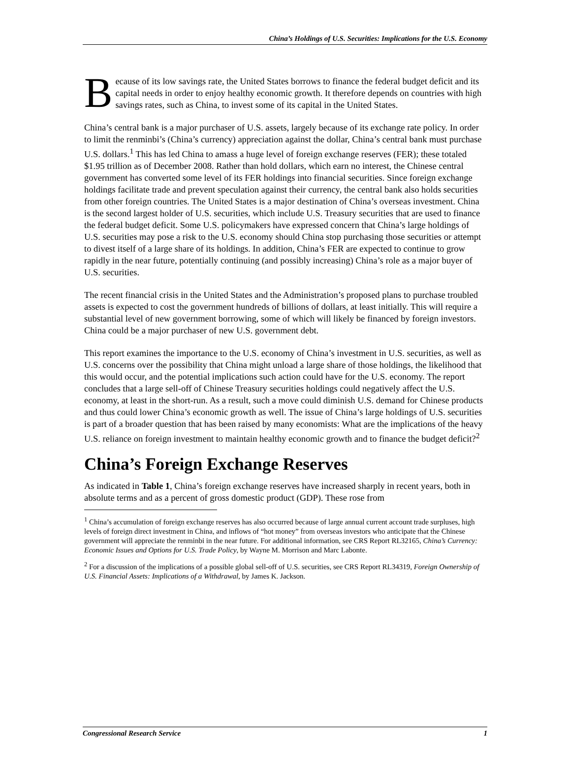China’s Holdings of U.S. Securities: Implications for the U.S. Economy
Because of its low savings rate, the United States borrows to finance the federal budget deficit and its capital needs in order to enjoy healthy economic growth. It therefore depends on countries with high savings rates, such as China, to invest some of its capital in the United States.
China’s central bank is a major purchaser of U.S. assets, largely because of its exchange rate policy. In order to limit the renminbi’s (China’s currency) appreciation against the dollar, China’s central bank must purchase U.S. dollars.<sup>1</sup> This has led China to amass a huge level of foreign exchange reserves (FER); these totaled $1.95 trillion as of December 2008. Rather than hold dollars, which earn no interest, the Chinese central government has converted some level of its FER holdings into financial securities. Since foreign exchange holdings facilitate trade and prevent speculation against their currency, the central bank also holds securities from other foreign countries. The United States is a major destination of China’s overseas investment. China is the second largest holder of U.S. securities, which include U.S. Treasury securities that are used to finance the federal budget deficit. Some U.S. policymakers have expressed concern that China’s large holdings of U.S. securities may pose a risk to the U.S. economy should China stop purchasing those securities or attempt to divest itself of a large share of its holdings. In addition, China’s FER are expected to continue to grow rapidly in the near future, potentially continuing (and possibly increasing) China’s role as a major buyer of U.S. securities.
The recent financial crisis in the United States and the Administration’s proposed plans to purchase troubled assets is expected to cost the government hundreds of billions of dollars, at least initially. This will require a substantial level of new government borrowing, some of which will likely be financed by foreign investors. China could be a major purchaser of new U.S. government debt.
This report examines the importance to the U.S. economy of China’s investment in U.S. securities, as well as U.S. concerns over the possibility that China might unload a large share of those holdings, the likelihood that this would occur, and the potential implications such action could have for the U.S. economy. The report concludes that a large sell-off of Chinese Treasury securities holdings could negatively affect the U.S. economy, at least in the short-run. As a result, such a move could diminish U.S. demand for Chinese products and thus could lower China’s economic growth as well. The issue of China’s large holdings of U.S. securities is part of a broader question that has been raised by many economists: What are the implications of the heavy U.S. reliance on foreign investment to maintain healthy economic growth and to finance the budget deficit?<sup>2</sup>
China’s Foreign Exchange Reserves
As indicated in Table 1, China’s foreign exchange reserves have increased sharply in recent years, both in absolute terms and as a percent of gross domestic product (GDP). These rose from
<sup>1</sup> China’s accumulation of foreign exchange reserves has also occurred because of large annual current account trade surpluses, high levels of foreign direct investment in China, and inflows of “hot money” from overseas investors who anticipate that the Chinese government will appreciate the renminbi in the near future. For additional information, see CRS Report RL32165, China’s Currency: Economic Issues and Options for U.S. Trade Policy, by Wayne M. Morrison and Marc Labonte.
<sup>2</sup> For a discussion of the implications of a possible global sell-off of U.S. securities, see CRS Report RL34319, Foreign Ownership of U.S. Financial Assets: Implications of a Withdrawal, by James K. Jackson.
Congressional Research Service 1